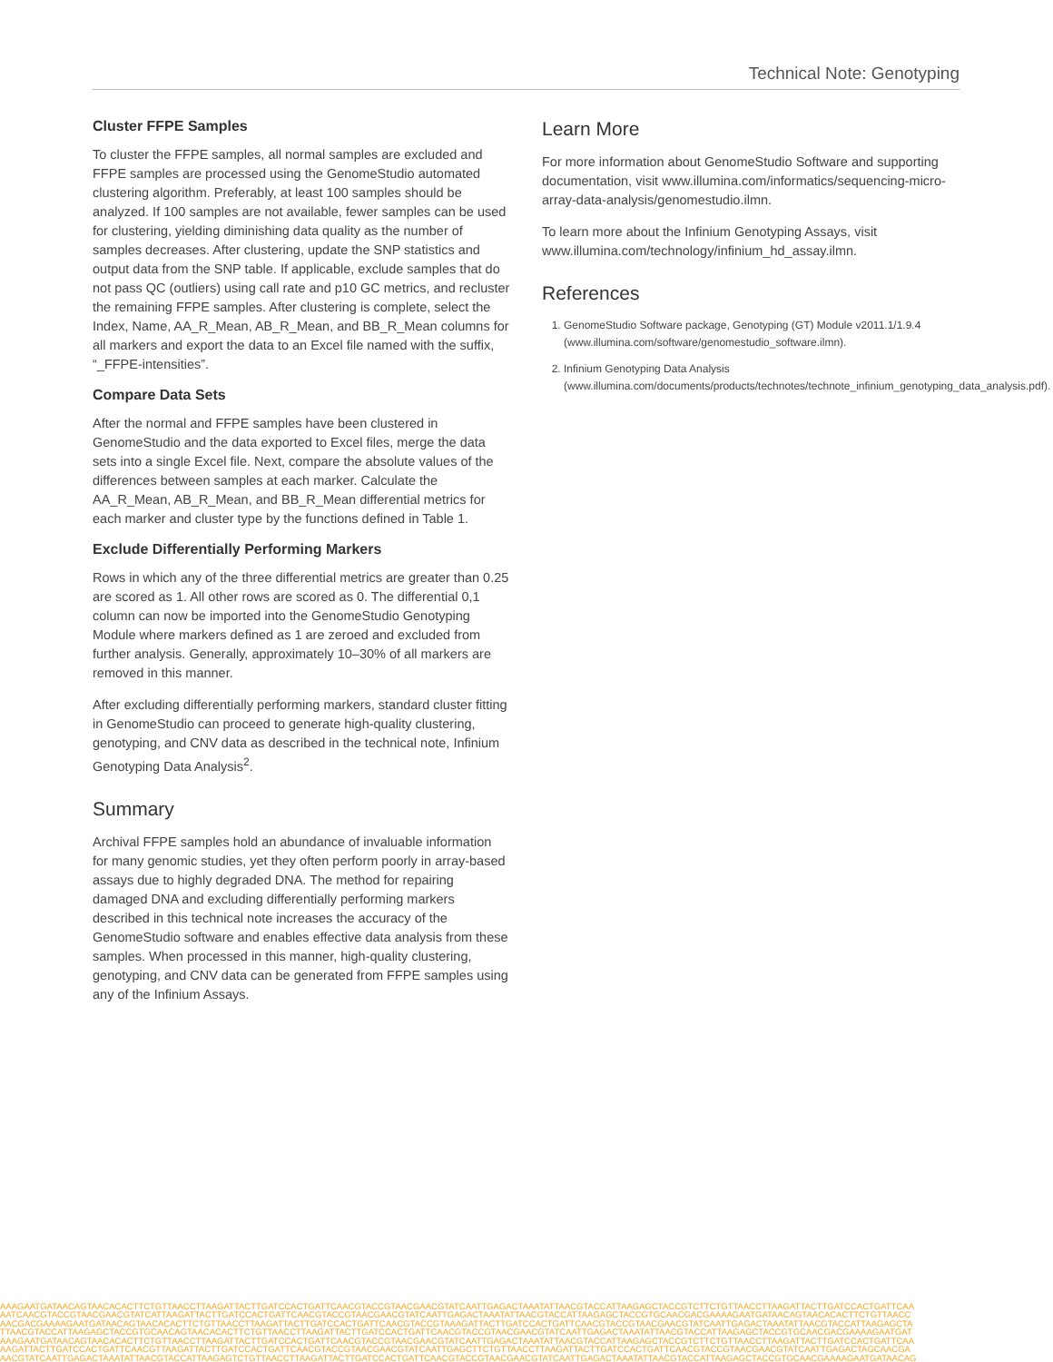Technical Note: Genotyping
Cluster FFPE Samples
To cluster the FFPE samples, all normal samples are excluded and FFPE samples are processed using the GenomeStudio automated clustering algorithm. Preferably, at least 100 samples should be analyzed. If 100 samples are not available, fewer samples can be used for clustering, yielding diminishing data quality as the number of samples decreases. After clustering, update the SNP statistics and output data from the SNP table. If applicable, exclude samples that do not pass QC (outliers) using call rate and p10 GC metrics, and recluster the remaining FFPE samples. After clustering is complete, select the Index, Name, AA_R_Mean, AB_R_Mean, and BB_R_Mean columns for all markers and export the data to an Excel file named with the suffix, “_FFPE-intensities”.
Compare Data Sets
After the normal and FFPE samples have been clustered in GenomeStudio and the data exported to Excel files, merge the data sets into a single Excel file. Next, compare the absolute values of the differences between samples at each marker. Calculate the AA_R_Mean, AB_R_Mean, and BB_R_Mean differential metrics for each marker and cluster type by the functions defined in Table 1.
Exclude Differentially Performing Markers
Rows in which any of the three differential metrics are greater than 0.25 are scored as 1. All other rows are scored as 0. The differential 0,1 column can now be imported into the GenomeStudio Genotyping Module where markers defined as 1 are zeroed and excluded from further analysis. Generally, approximately 10–30% of all markers are removed in this manner.
After excluding differentially performing markers, standard cluster fitting in GenomeStudio can proceed to generate high-quality clustering, genotyping, and CNV data as described in the technical note, Infinium Genotyping Data Analysis<sup>2</sup>.
Summary
Archival FFPE samples hold an abundance of invaluable information for many genomic studies, yet they often perform poorly in array-based assays due to highly degraded DNA. The method for repairing damaged DNA and excluding differentially performing markers described in this technical note increases the accuracy of the GenomeStudio software and enables effective data analysis from these samples. When processed in this manner, high-quality clustering, genotyping, and CNV data can be generated from FFPE samples using any of the Infinium Assays.
Learn More
For more information about GenomeStudio Software and supporting documentation, visit www.illumina.com/informatics/sequencing-micro-array-data-analysis/genomestudio.ilmn.
To learn more about the Infinium Genotyping Assays, visit www.illumina.com/technology/infinium_hd_assay.ilmn.
References
1. GenomeStudio Software package, Genotyping (GT) Module v2011.1/1.9.4 (www.illumina.com/software/genomestudio_software.ilmn).
2. Infinium Genotyping Data Analysis (www.illumina.com/documents/products/technotes/technote_infinium_genotyping_data_analysis.pdf).
AAAGAATGATAACAGTAACACACTTCTGTTAACCTTAAGATTACTTGATCCACTGATTCAACGTACCGTAACGAACGTATCAATTGAGACTAAATATTAACGTACCATTAAGAGCTACCGTCTTCTGTTAACCTTAAGATTACTTGATCCACTGATTCAA
AATCAACGTACCGTAACGAACGTATCATTAAGATTACTTGATCCACTGATTCAACGTACCGTAACGAACGTATCAATTGAGACTAAATATTAACGTACCATTAAGAGCTACCGTGCAACGACGAAAAGAATGATAACAGTAACACACTTCTGTTAACC
AACGACGAAAAGAATGATAACAGTAACACACTTCTGTTAACCTTAAGATTACTTGATCCACTGATTCAACGTACCGTAAAGATTACTTGATCCACTGATTCAACGTACCGTAACGAACGTATCAATTGAGACTAAATATTAACGTACCATTAAGAGCTA
TTAACGTACCATTAAGAGCTACCGTGCAACAGTAACACACTTCTGTTAACCTTAAGATTACTTGATCCACTGATTCAACGTACCGTAACGAACGTATCAATTGAGACTAAATATTAACGTACCATTAAGAGCTACCGTGCAACGACGAAAAGAATGAT
AAAGAATGATAACAGTAACACACTTCTGTTAACCTTAAGATTACTTGATCCACTGATTCAACGTACCGTAACGAACGTATCAATTGAGACTAAATATTAACGTACCATTAAGAGCTACCGTCTTCTGTTAACCTTAAGATTACTTGATCCACTGATTCAA
AAGATTACTTGATCCACTGATTCAACGTTAAGATTACTTGATCCACTGATTCAACGTACCGTAACGAACGTATCAATTGAGCTTCTGTTAACCTTAAGATTACTTGATCCACTGATTCAACGTACCGTAACGAACGTATCAATTGAGACTAGCAACGA
AACGTATCAATTGAGACTAAATATTAACGTACCATTAAGAGTCTGTTAACCTTAAGATTACTTGATCCACTGATTCAACGTACCGTAACGAACGTATCAATTGAGACTAAATATTAACGTACCATTAAGAGCTACCGTGCAACGAAAAGAATGATAACAG